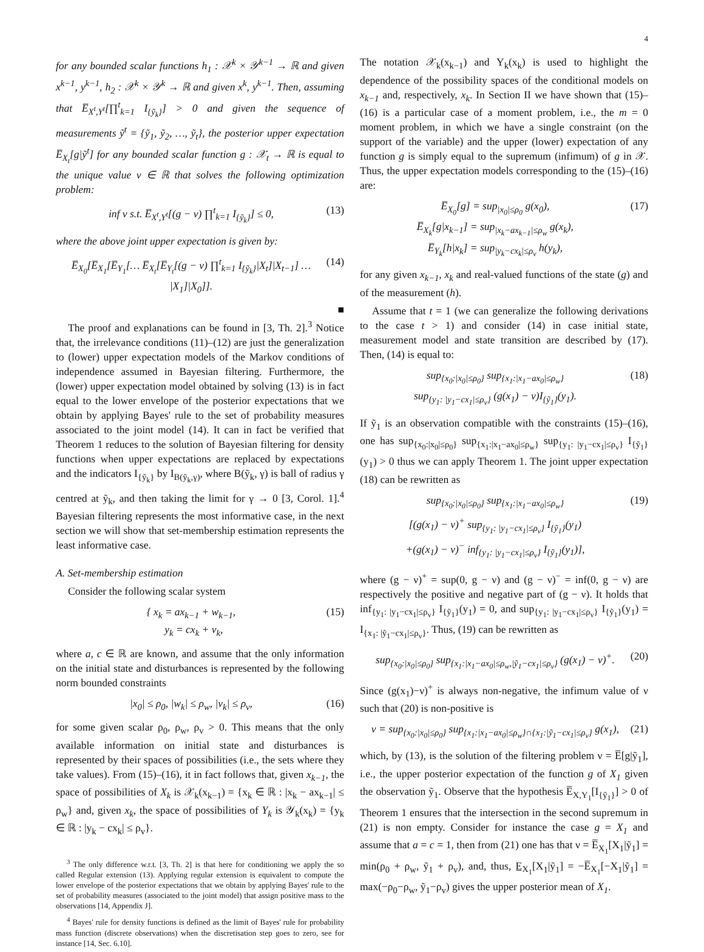4
for any bounded scalar functions h<sub>1</sub> : 𝒳<sup>k</sup> × 𝒴<sup>k−1</sup> → ℝ and given x<sup>k−1</sup>, y<sup>k−1</sup>, h<sub>2</sub> : 𝒳<sup>k</sup> × 𝒴<sup>k</sup> → ℝ and given x<sup>k</sup>, y<sup>k−1</sup>. Then, assuming that E̅<sub>X<sup>t</sup>,Y<sup>t</sup></sub>[∏<sup>t</sup><sub>k=1</sub> I<sub>{ỹ<sub>k</sub>}</sub>] > 0 and given the sequence of measurements ỹ<sup>t</sup> = {ỹ<sub>1</sub>, ỹ<sub>2</sub>, …, ỹ<sub>t</sub>}, the posterior upper expectation E̅<sub>X<sub>t</sub></sub>[g|ỹ<sup>t</sup>] for any bounded scalar function g : 𝒳<sub>t</sub> → ℝ is equal to the unique value ν ∈ ℝ that solves the following optimization problem:
inf ν s.t. E̅<sub>X<sup>t</sup>,Y<sup>t</sup></sub>[(g − ν) ∏<sup>t</sup><sub>k=1</sub> I<sub>{ỹ<sub>k</sub>}</sub>] ≤ 0, (13)
where the above joint upper expectation is given by:
E̅<sub>X<sub>0</sub></sub>[E̅<sub>X<sub>1</sub></sub>[E̅<sub>Y<sub>1</sub></sub>[… E̅<sub>X<sub>t</sub></sub>[E̅<sub>Y<sub>t</sub></sub>[(g − ν) ∏<sup>t</sup><sub>k=1</sub> I<sub>{ỹ<sub>k</sub>}</sub>|X<sub>t</sub>]|X<sub>t−1</sub>] … |X<sub>1</sub>]|X<sub>0</sub>]]. (14)
■
The proof and explanations can be found in [3, Th. 2].<sup>3</sup> Notice that, the irrelevance conditions (11)–(12) are just the generalization to (lower) upper expectation models of the Markov conditions of independence assumed in Bayesian filtering. Furthermore, the (lower) upper expectation model obtained by solving (13) is in fact equal to the lower envelope of the posterior expectations that we obtain by applying Bayes' rule to the set of probability measures associated to the joint model (14). It can in fact be verified that Theorem 1 reduces to the solution of Bayesian filtering for density functions when upper expectations are replaced by expectations and the indicators I<sub>{ỹ<sub>k</sub>}</sub> by I<sub>B(ỹ<sub>k</sub>,γ)</sub>, where B(ỹ<sub>k</sub>, γ) is ball of radius γ centred at ỹ<sub>k</sub>, and then taking the limit for γ → 0 [3, Corol. 1].<sup>4</sup> Bayesian filtering represents the most informative case, in the next section we will show that set-membership estimation represents the least informative case.
A. Set-membership estimation
Consider the following scalar system
{ x<sub>k</sub> = ax<sub>k−1</sub> + w<sub>k−1</sub>,
y<sub>k</sub> = cx<sub>k</sub> + v<sub>k</sub>, (15)
where a, c ∈ ℝ are known, and assume that the only information on the initial state and disturbances is represented by the following norm bounded constraints
|x<sub>0</sub>| ≤ ρ<sub>0</sub>, |w<sub>k</sub>| ≤ ρ<sub>w</sub>, |v<sub>k</sub>| ≤ ρ<sub>v</sub>, (16)
for some given scalar ρ<sub>0</sub>, ρ<sub>w</sub>, ρ<sub>v</sub> > 0. This means that the only available information on initial state and disturbances is represented by their spaces of possibilities (i.e., the sets where they take values). From (15)–(16), it in fact follows that, given x<sub>k−1</sub>, the space of possibilities of X<sub>k</sub> is 𝒳<sub>k</sub>(x<sub>k−1</sub>) = {x<sub>k</sub> ∈ ℝ : |x<sub>k</sub> − ax<sub>k−1</sub>| ≤ ρ<sub>w</sub>} and, given x<sub>k</sub>, the space of possibilities of Y<sub>k</sub> is 𝒴<sub>k</sub>(x<sub>k</sub>) = {y<sub>k</sub> ∈ ℝ : |y<sub>k</sub> − cx<sub>k</sub>| ≤ ρ<sub>v</sub>}.
<sup>3</sup> The only difference w.r.t. [3, Th. 2] is that here for conditioning we apply the so called Regular extension (13). Applying regular extension is equivalent to compute the lower envelope of the posterior expectations that we obtain by applying Bayes' rule to the set of probability measures (associated to the joint model) that assign positive mass to the observations [14, Appendix J].
<sup>4</sup> Bayes' rule for density functions is defined as the limit of Bayes' rule for probability mass function (discrete observations) when the discretisation step goes to zero, see for instance [14, Sec. 6.10].
The notation 𝒳<sub>k</sub>(x<sub>k−1</sub>) and Y<sub>k</sub>(x<sub>k</sub>) is used to highlight the dependence of the possibility spaces of the conditional models on x<sub>k−1</sub> and, respectively, x<sub>k</sub>. In Section II we have shown that (15)–(16) is a particular case of a moment problem, i.e., the m = 0 moment problem, in which we have a single constraint (on the support of the variable) and the upper (lower) expectation of any function g is simply equal to the supremum (infimum) of g in 𝒳. Thus, the upper expectation models corresponding to the (15)–(16) are:
E̅<sub>X<sub>0</sub></sub>[g] = sup<sub>|x<sub>0</sub>|≤ρ<sub>0</sub></sub> g(x<sub>0</sub>),
E̅<sub>X<sub>k</sub></sub>[g|x<sub>k−1</sub>] = sup<sub>|x<sub>k</sub>−ax<sub>k−1</sub>|≤ρ<sub>w</sub></sub> g(x<sub>k</sub>),
E̅<sub>Y<sub>k</sub></sub>[h|x<sub>k</sub>] = sup<sub>|y<sub>k</sub>−cx<sub>k</sub>|≤ρ<sub>v</sub></sub> h(y<sub>k</sub>), (17)
for any given x<sub>k−1</sub>, x<sub>k</sub> and real-valued functions of the state (g) and of the measurement (h).
Assume that t = 1 (we can generalize the following derivations to the case t > 1) and consider (14) in case initial state, measurement model and state transition are described by (17). Then, (14) is equal to:
sup<sub>{x<sub>0</sub>:|x<sub>0</sub>|≤ρ<sub>0</sub>}</sub> sup<sub>{x<sub>1</sub>:|x<sub>1</sub>−ax<sub>0</sub>|≤ρ<sub>w</sub>}</sub>
sup<sub>{y<sub>1</sub>: |y<sub>1</sub>−cx<sub>1</sub>|≤ρ<sub>v</sub>}</sub> (g(x<sub>1</sub>) − ν)I<sub>{ỹ<sub>1</sub>}</sub>(y<sub>1</sub>). (18)
If ỹ<sub>1</sub> is an observation compatible with the constraints (15)–(16), one has sup<sub>{x<sub>0</sub>:|x<sub>0</sub>|≤ρ<sub>0</sub>}</sub> sup<sub>{x<sub>1</sub>:|x<sub>1</sub>−ax<sub>0</sub>|≤ρ<sub>w</sub>}</sub> sup<sub>{y<sub>1</sub>: |y<sub>1</sub>−cx<sub>1</sub>|≤ρ<sub>v</sub>}</sub> I<sub>{ỹ<sub>1</sub>}</sub>(y<sub>1</sub>) > 0 thus we can apply Theorem 1. The joint upper expectation (18) can be rewritten as
sup<sub>{x<sub>0</sub>:|x<sub>0</sub>|≤ρ<sub>0</sub>}</sub> sup<sub>{x<sub>1</sub>:|x<sub>1</sub>−ax<sub>0</sub>|≤ρ<sub>w</sub>}</sub>
[(g(x<sub>1</sub>) − ν)<sup>+</sup> sup<sub>{y<sub>1</sub>: |y<sub>1</sub>−cx<sub>1</sub>|≤ρ<sub>v</sub>}</sub> I<sub>{ỹ<sub>1</sub>}</sub>(y<sub>1</sub>)
+(g(x<sub>1</sub>) − ν)<sup>−</sup> inf<sub>{y<sub>1</sub>: |y<sub>1</sub>−cx<sub>1</sub>|≤ρ<sub>v</sub>}</sub> I<sub>{ỹ<sub>1</sub>}</sub>(y<sub>1</sub>)], (19)
where (g − ν)<sup>+</sup> = sup(0, g − ν) and (g − ν)<sup>−</sup> = inf(0, g − ν) are respectively the positive and negative part of (g − ν). It holds that inf<sub>{y<sub>1</sub>: |y<sub>1</sub>−cx<sub>1</sub>|≤ρ<sub>v</sub>}</sub> I<sub>{ỹ<sub>1</sub>}</sub>(y<sub>1</sub>) = 0, and sup<sub>{y<sub>1</sub>: |y<sub>1</sub>−cx<sub>1</sub>|≤ρ<sub>v</sub>}</sub> I<sub>{ỹ<sub>1</sub>}</sub>(y<sub>1</sub>) = I<sub>{x<sub>1</sub>: |ỹ<sub>1</sub>−cx<sub>1</sub>|≤ρ<sub>v</sub>}</sub>. Thus, (19) can be rewritten as
sup<sub>{x<sub>0</sub>:|x<sub>0</sub>|≤ρ<sub>0</sub>}</sub> sup<sub>{x<sub>1</sub>:|x<sub>1</sub>−ax<sub>0</sub>|≤ρ<sub>w</sub>,|ỹ<sub>1</sub>−cx<sub>1</sub>|≤ρ<sub>v</sub>}</sub> (g(x<sub>1</sub>) − ν)<sup>+</sup>. (20)
Since (g(x<sub>1</sub>)−ν)<sup>+</sup> is always non-negative, the infimum value of ν such that (20) is non-positive is
ν = sup<sub>{x<sub>0</sub>:|x<sub>0</sub>|≤ρ<sub>0</sub>}</sub> sup<sub>{x<sub>1</sub>:|x<sub>1</sub>−ax<sub>0</sub>|≤ρ<sub>w</sub>}∩{x<sub>1</sub>:|ỹ<sub>1</sub>−cx<sub>1</sub>|≤ρ<sub>v</sub>}</sub> g(x<sub>1</sub>), (21)
which, by (13), is the solution of the filtering problem ν = E̅[g|ỹ<sub>1</sub>], i.e., the upper posterior expectation of the function g of X<sub>1</sub> given the observation ỹ<sub>1</sub>. Observe that the hypothesis E̅<sub>X,Y<sub>1</sub></sub>[I<sub>{ỹ<sub>1</sub>}</sub>] > 0 of Theorem 1 ensures that the intersection in the second supremum in (21) is non empty. Consider for instance the case g = X<sub>1</sub> and assume that a = c = 1, then from (21) one has that ν = E̅<sub>X<sub>1</sub></sub>[X<sub>1</sub>|ỹ<sub>1</sub>] = min(ρ<sub>0</sub> + ρ<sub>w</sub>, ỹ<sub>1</sub> + ρ<sub>v</sub>), and, thus, E̲<sub>X<sub>1</sub></sub>[X<sub>1</sub>|ỹ<sub>1</sub>] = −E̅<sub>X<sub>1</sub></sub>[−X<sub>1</sub>|ỹ<sub>1</sub>] = max(−ρ<sub>0</sub>−ρ<sub>w</sub>, ỹ<sub>1</sub>−ρ<sub>v</sub>) gives the upper posterior mean of X<sub>1</sub>.